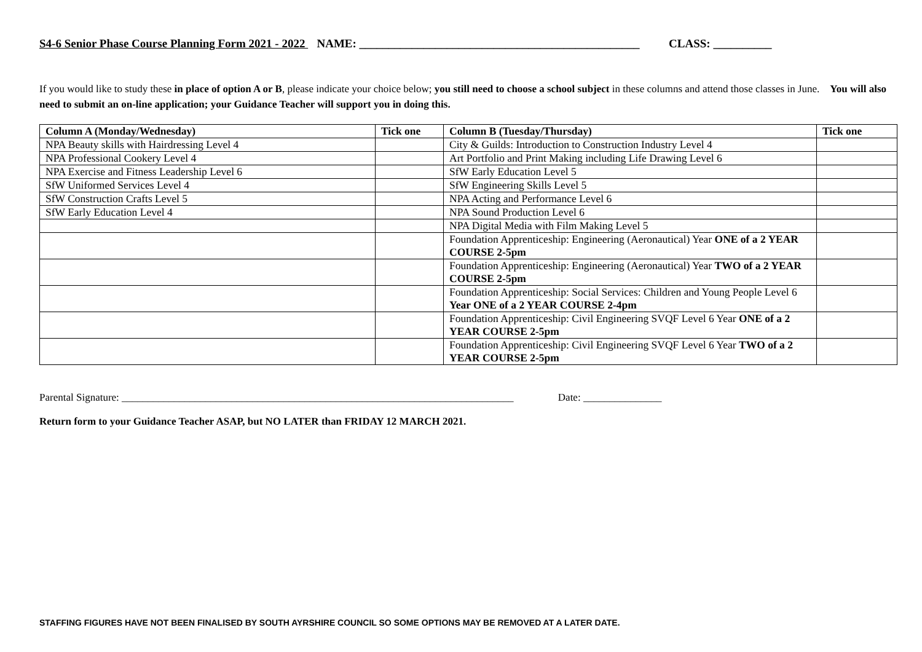S4-6 Senior Phase Course Planning Form 2021 - 2022 NAME: ________________________________________________ CLASS: __________
If you would like to study these in place of option A or B, please indicate your choice below; you still need to choose a school subject in these columns and attend those classes in June. You will also need to submit an on-line application; your Guidance Teacher will support you in doing this.
| Column A (Monday/Wednesday) | Tick one | Column B (Tuesday/Thursday) | Tick one |
| --- | --- | --- | --- |
| NPA Beauty skills with Hairdressing Level 4 | | City & Guilds: Introduction to Construction Industry Level 4 | |
| NPA Professional Cookery Level 4 | | Art Portfolio and Print Making including Life Drawing Level 6 | |
| NPA Exercise and Fitness Leadership Level 6 | | SfW Early Education Level 5 | |
| SfW Uniformed Services Level 4 | | SfW Engineering Skills Level 5 | |
| SfW Construction Crafts Level 5 | | NPA Acting and Performance Level 6 | |
| SfW Early Education Level 4 | | NPA Sound Production Level 6 | |
| | | NPA Digital Media with Film Making Level 5 | |
| | | Foundation Apprenticeship: Engineering (Aeronautical) Year ONE of a 2 YEAR COURSE 2-5pm | |
| | | Foundation Apprenticeship: Engineering (Aeronautical) Year TWO of a 2 YEAR COURSE 2-5pm | |
| | | Foundation Apprenticeship: Social Services: Children and Young People Level 6 Year ONE of a 2 YEAR COURSE 2-4pm | |
| | | Foundation Apprenticeship: Civil Engineering SVQF Level 6 Year ONE of a 2 YEAR COURSE 2-5pm | |
| | | Foundation Apprenticeship: Civil Engineering SVQF Level 6 Year TWO of a 2 YEAR COURSE 2-5pm | |
Parental Signature: ___________________________________________________________________________ Date: _______________
Return form to your Guidance Teacher ASAP, but NO LATER than FRIDAY 12 MARCH 2021.
STAFFING FIGURES HAVE NOT BEEN FINALISED BY SOUTH AYRSHIRE COUNCIL SO SOME OPTIONS MAY BE REMOVED AT A LATER DATE.